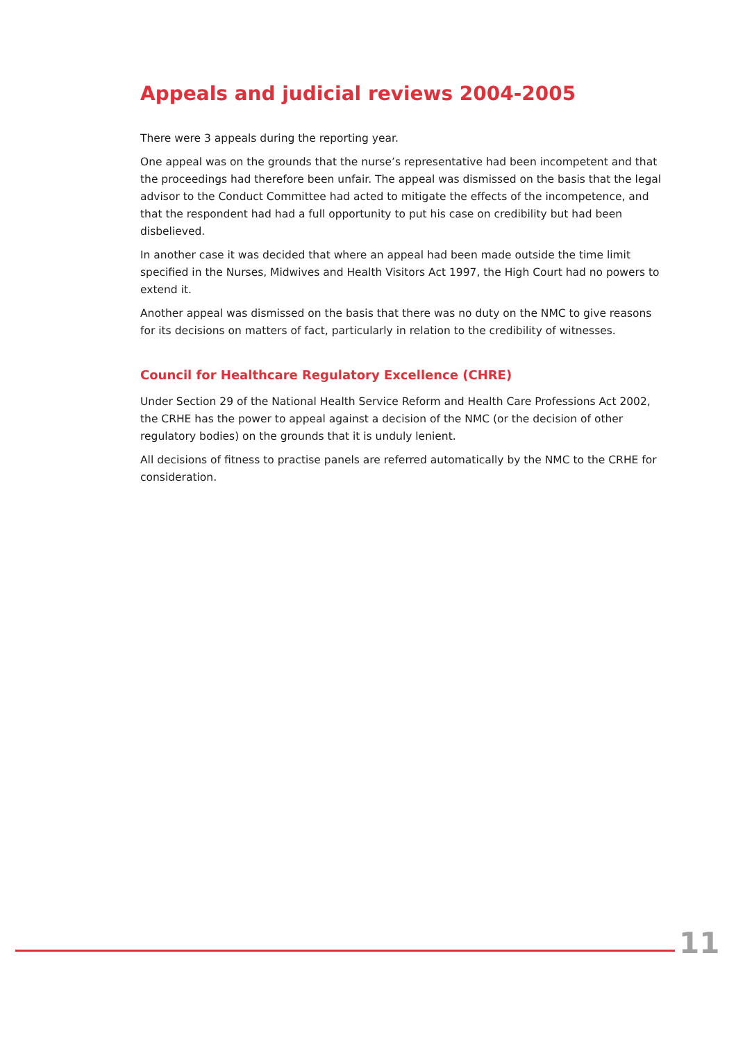Appeals and judicial reviews 2004-2005
There were 3 appeals during the reporting year.
One appeal was on the grounds that the nurse’s representative had been incompetent and that the proceedings had therefore been unfair. The appeal was dismissed on the basis that the legal advisor to the Conduct Committee had acted to mitigate the effects of the incompetence, and that the respondent had had a full opportunity to put his case on credibility but had been disbelieved.
In another case it was decided that where an appeal had been made outside the time limit specified in the Nurses, Midwives and Health Visitors Act 1997, the High Court had no powers to extend it.
Another appeal was dismissed on the basis that there was no duty on the NMC to give reasons for its decisions on matters of fact, particularly in relation to the credibility of witnesses.
Council for Healthcare Regulatory Excellence (CHRE)
Under Section 29 of the National Health Service Reform and Health Care Professions Act 2002, the CRHE has the power to appeal against a decision of the NMC (or the decision of other regulatory bodies) on the grounds that it is unduly lenient.
All decisions of fitness to practise panels are referred automatically by the NMC to the CRHE for consideration.
11